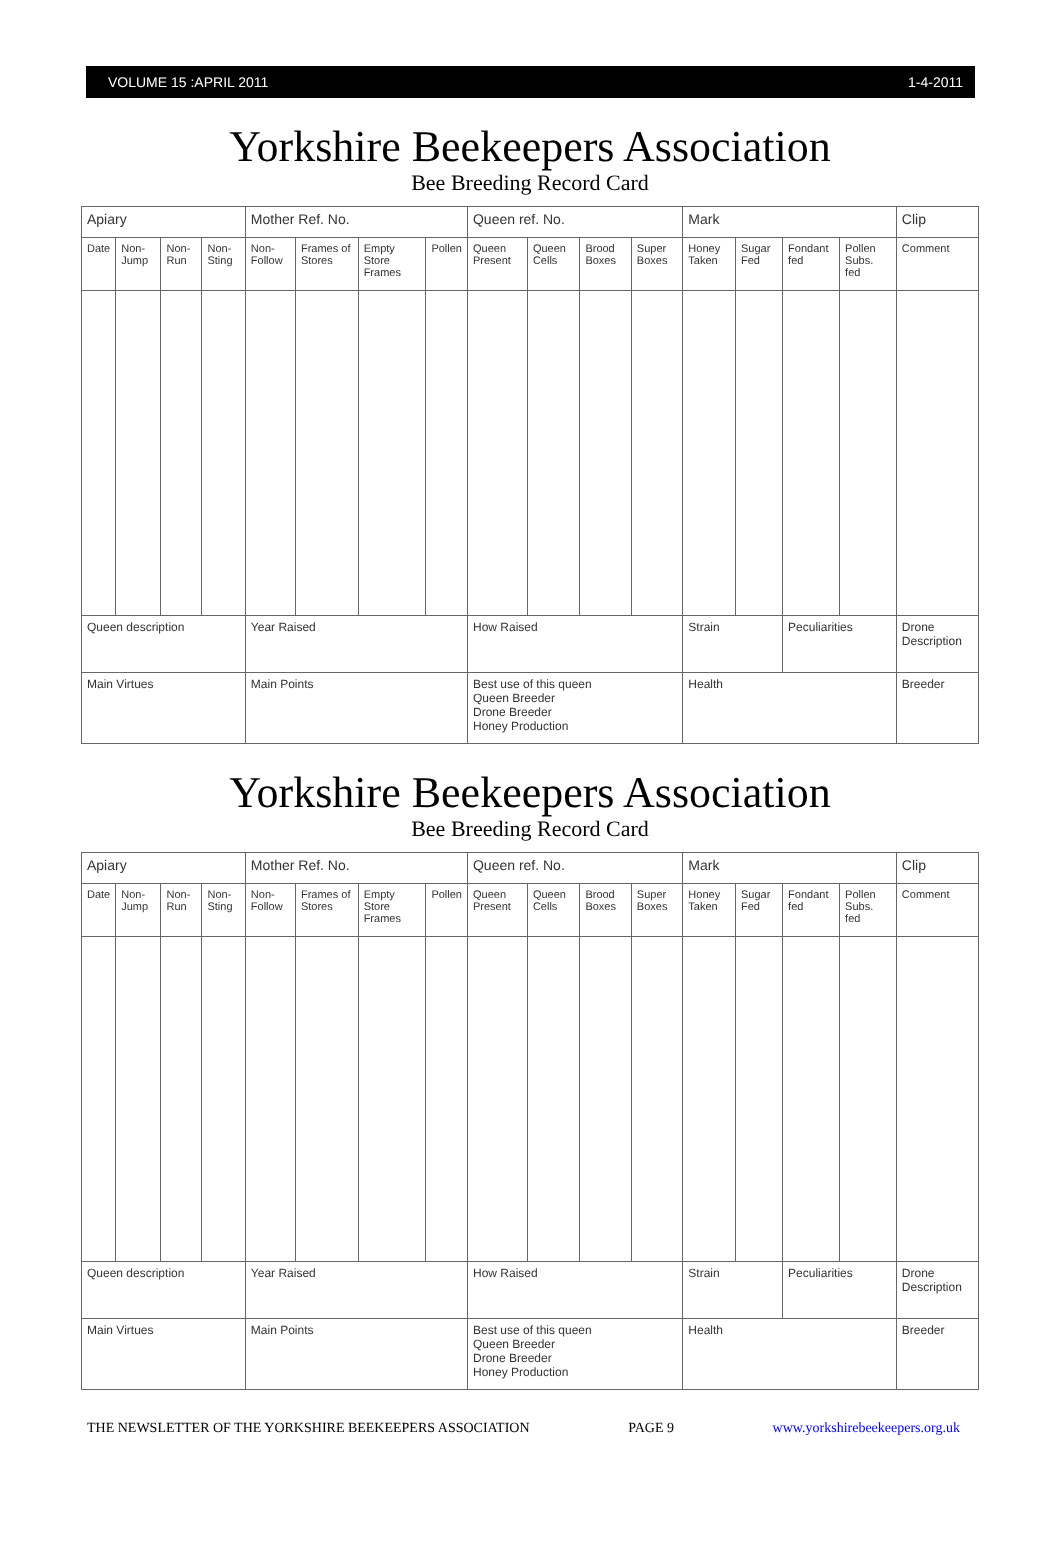VOLUME 15 :APRIL 2011 1-4-2011
Yorkshire Beekeepers Association
Bee Breeding Record Card
| Apiary | | | | Mother Ref. No. | | | | Queen ref. No. | | | | Mark | | | | Clip |
| --- | --- | --- | --- | --- | --- | --- | --- | --- | --- | --- | --- | --- | --- | --- | --- | --- |
| Date | Non-Jump | Non-Run | Non-Sting | Non-Follow | Frames of Stores | Empty Store Frames | Pollen | Queen Present | Queen Cells | Brood Boxes | Super Boxes | Honey Taken | Sugar Fed | Fondant fed | Pollen Subs. fed | Comment |
| Queen description | | | | Year Raised | | | | How Raised | | | | Strain | | Peculiarities | | Drone Description |
| Main Virtues | | | | Main Points | | | | Best use of this queen Queen Breeder Drone Breeder Honey Production | | | | Health | | | | Breeder |
Yorkshire Beekeepers Association
Bee Breeding Record Card
| Apiary | | | | Mother Ref. No. | | | | Queen ref. No. | | | | Mark | | | | Clip |
| --- | --- | --- | --- | --- | --- | --- | --- | --- | --- | --- | --- | --- | --- | --- | --- | --- |
| Date | Non-Jump | Non-Run | Non-Sting | Non-Follow | Frames of Stores | Empty Store Frames | Pollen | Queen Present | Queen Cells | Brood Boxes | Super Boxes | Honey Taken | Sugar Fed | Fondant fed | Pollen Subs. fed | Comment |
| Queen description | | | | Year Raised | | | | How Raised | | | | Strain | | Peculiarities | | Drone Description |
| Main Virtues | | | | Main Points | | | | Best use of this queen Queen Breeder Drone Breeder Honey Production | | | | Health | | | | Breeder |
THE NEWSLETTER OF THE YORKSHIRE BEEKEEPERS ASSOCIATION PAGE 9 www.yorkshirebeekeepers.org.uk